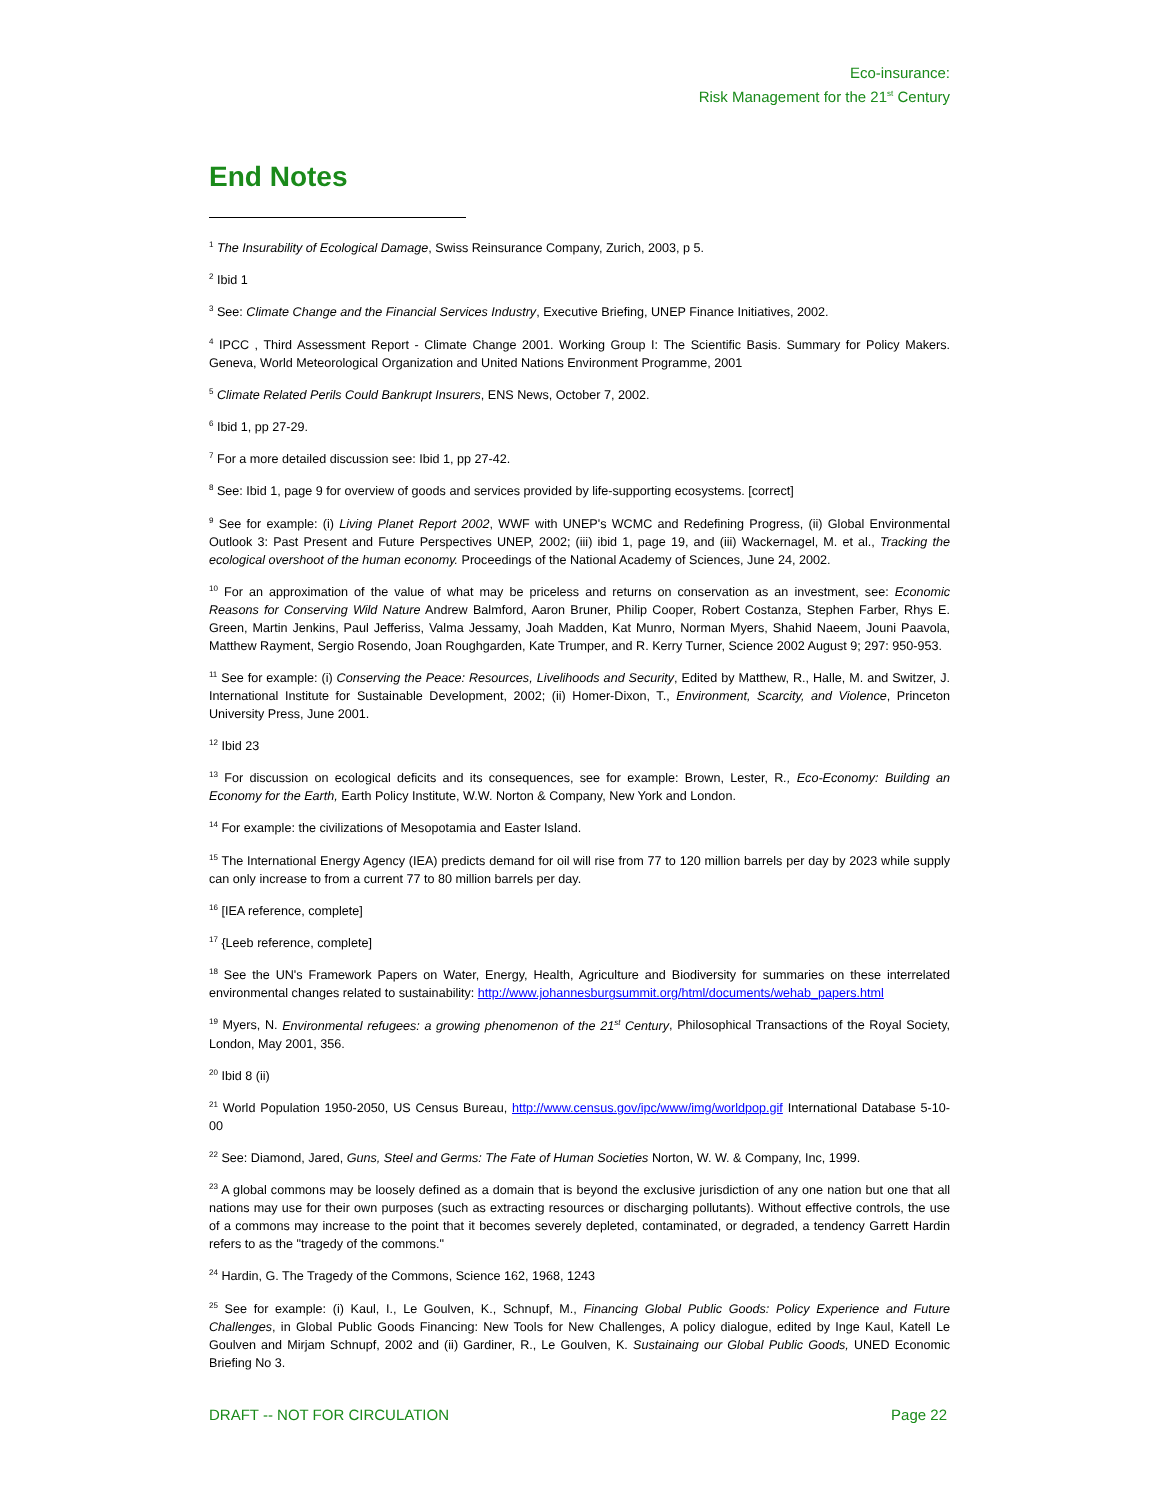Eco-insurance:
Risk Management for the 21<sup>st</sup> Century
End Notes
<sup>1</sup> The Insurability of Ecological Damage, Swiss Reinsurance Company, Zurich, 2003, p 5.
<sup>2</sup> Ibid 1
<sup>3</sup> See: Climate Change and the Financial Services Industry, Executive Briefing, UNEP Finance Initiatives, 2002.
<sup>4</sup> IPCC , Third Assessment Report - Climate Change 2001. Working Group I: The Scientific Basis. Summary for Policy Makers. Geneva, World Meteorological Organization and United Nations Environment Programme, 2001
<sup>5</sup> Climate Related Perils Could Bankrupt Insurers, ENS News, October 7, 2002.
<sup>6</sup> Ibid 1, pp 27-29.
<sup>7</sup> For a more detailed discussion see: Ibid 1, pp 27-42.
<sup>8</sup> See: Ibid 1, page 9 for overview of goods and services provided by life-supporting ecosystems. [correct]
<sup>9</sup> See for example: (i) Living Planet Report 2002, WWF with UNEP's WCMC and Redefining Progress, (ii) Global Environmental Outlook 3: Past Present and Future Perspectives UNEP, 2002; (iii) ibid 1, page 19, and (iii) Wackernagel, M. et al., Tracking the ecological overshoot of the human economy. Proceedings of the National Academy of Sciences, June 24, 2002.
<sup>10</sup> For an approximation of the value of what may be priceless and returns on conservation as an investment, see: Economic Reasons for Conserving Wild Nature Andrew Balmford, Aaron Bruner, Philip Cooper, Robert Costanza, Stephen Farber, Rhys E. Green, Martin Jenkins, Paul Jefferiss, Valma Jessamy, Joah Madden, Kat Munro, Norman Myers, Shahid Naeem, Jouni Paavola, Matthew Rayment, Sergio Rosendo, Joan Roughgarden, Kate Trumper, and R. Kerry Turner, Science 2002 August 9; 297: 950-953.
<sup>11</sup> See for example: (i) Conserving the Peace: Resources, Livelihoods and Security, Edited by Matthew, R., Halle, M. and Switzer, J. International Institute for Sustainable Development, 2002; (ii) Homer-Dixon, T., Environment, Scarcity, and Violence, Princeton University Press, June 2001.
<sup>12</sup> Ibid 23
<sup>13</sup> For discussion on ecological deficits and its consequences, see for example: Brown, Lester, R., Eco-Economy: Building an Economy for the Earth, Earth Policy Institute, W.W. Norton & Company, New York and London.
<sup>14</sup> For example: the civilizations of Mesopotamia and Easter Island.
<sup>15</sup> The International Energy Agency (IEA) predicts demand for oil will rise from 77 to 120 million barrels per day by 2023 while supply can only increase to from a current 77 to 80 million barrels per day.
<sup>16</sup> [IEA reference, complete]
<sup>17</sup> {Leeb reference, complete]
<sup>18</sup> See the UN's Framework Papers on Water, Energy, Health, Agriculture and Biodiversity for summaries on these interrelated environmental changes related to sustainability: http://www.johannesburgsummit.org/html/documents/wehab_papers.html
<sup>19</sup> Myers, N. Environmental refugees: a growing phenomenon of the 21<sup>st</sup> Century, Philosophical Transactions of the Royal Society, London, May 2001, 356.
<sup>20</sup> Ibid 8 (ii)
<sup>21</sup> World Population 1950-2050, US Census Bureau, http://www.census.gov/ipc/www/img/worldpop.gif International Database 5-10-00
<sup>22</sup> See: Diamond, Jared, Guns, Steel and Germs: The Fate of Human Societies Norton, W. W. & Company, Inc, 1999.
<sup>23</sup> A global commons may be loosely defined as a domain that is beyond the exclusive jurisdiction of any one nation but one that all nations may use for their own purposes (such as extracting resources or discharging pollutants). Without effective controls, the use of a commons may increase to the point that it becomes severely depleted, contaminated, or degraded, a tendency Garrett Hardin refers to as the "tragedy of the commons."
<sup>24</sup> Hardin, G. The Tragedy of the Commons, Science 162, 1968, 1243
<sup>25</sup> See for example: (i) Kaul, I., Le Goulven, K., Schnupf, M., Financing Global Public Goods: Policy Experience and Future Challenges, in Global Public Goods Financing: New Tools for New Challenges, A policy dialogue, edited by Inge Kaul, Katell Le Goulven and Mirjam Schnupf, 2002 and (ii) Gardiner, R., Le Goulven, K. Sustainaing our Global Public Goods, UNED Economic Briefing No 3.
DRAFT -- NOT FOR CIRCULATION Page 22